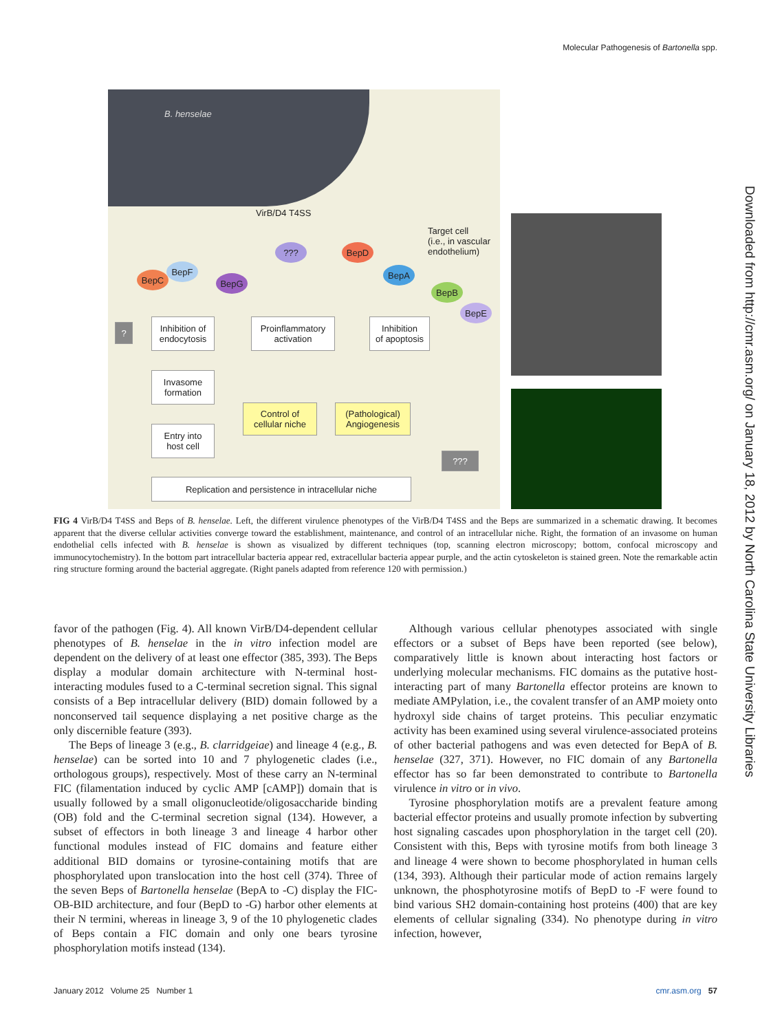Molecular Pathogenesis of Bartonella spp.
Downloaded from http://cmr.asm.org/ on January 18, 2012 by North Carolina State University Libraries
B. henselae
VirB/D4 T4SS
Target cell
(i.e., in vascular
endothelium)
??? BepD
BepA
BepB
BepE
BepC
BepF
BepG
?
Inhibition of
endocytosis
Proinflammatory
activation
Inhibition
of apoptosis
Invasome
formation
Control of
cellular niche
(Pathological)
Angiogenesis
Entry into
host cell
???
Replication and persistence in intracellular niche
FIG 4 VirB/D4 T4SS and Beps of B. henselae. Left, the different virulence phenotypes of the VirB/D4 T4SS and the Beps are summarized in a schematic drawing. It becomes apparent that the diverse cellular activities converge toward the establishment, maintenance, and control of an intracellular niche. Right, the formation of an invasome on human endothelial cells infected with B. henselae is shown as visualized by different techniques (top, scanning electron microscopy; bottom, confocal microscopy and immunocytochemistry). In the bottom part intracellular bacteria appear red, extracellular bacteria appear purple, and the actin cytoskeleton is stained green. Note the remarkable actin ring structure forming around the bacterial aggregate. (Right panels adapted from reference 120 with permission.)
favor of the pathogen (Fig. 4). All known VirB/D4-dependent cellular phenotypes of B. henselae in the in vitro infection model are dependent on the delivery of at least one effector (385, 393). The Beps display a modular domain architecture with N-terminal host-interacting modules fused to a C-terminal secretion signal. This signal consists of a Bep intracellular delivery (BID) domain followed by a nonconserved tail sequence displaying a net positive charge as the only discernible feature (393).
The Beps of lineage 3 (e.g., B. clarridgeiae) and lineage 4 (e.g., B. henselae) can be sorted into 10 and 7 phylogenetic clades (i.e., orthologous groups), respectively. Most of these carry an N-terminal FIC (filamentation induced by cyclic AMP [cAMP]) domain that is usually followed by a small oligonucleotide/oligosaccharide binding (OB) fold and the C-terminal secretion signal (134). However, a subset of effectors in both lineage 3 and lineage 4 harbor other functional modules instead of FIC domains and feature either additional BID domains or tyrosine-containing motifs that are phosphorylated upon translocation into the host cell (374). Three of the seven Beps of Bartonella henselae (BepA to -C) display the FIC-OB-BID architecture, and four (BepD to -G) harbor other elements at their N termini, whereas in lineage 3, 9 of the 10 phylogenetic clades of Beps contain a FIC domain and only one bears tyrosine phosphorylation motifs instead (134).
Although various cellular phenotypes associated with single effectors or a subset of Beps have been reported (see below), comparatively little is known about interacting host factors or underlying molecular mechanisms. FIC domains as the putative host-interacting part of many Bartonella effector proteins are known to mediate AMPylation, i.e., the covalent transfer of an AMP moiety onto hydroxyl side chains of target proteins. This peculiar enzymatic activity has been examined using several virulence-associated proteins of other bacterial pathogens and was even detected for BepA of B. henselae (327, 371). However, no FIC domain of any Bartonella effector has so far been demonstrated to contribute to Bartonella virulence in vitro or in vivo.
Tyrosine phosphorylation motifs are a prevalent feature among bacterial effector proteins and usually promote infection by subverting host signaling cascades upon phosphorylation in the target cell (20). Consistent with this, Beps with tyrosine motifs from both lineage 3 and lineage 4 were shown to become phosphorylated in human cells (134, 393). Although their particular mode of action remains largely unknown, the phosphotyrosine motifs of BepD to -F were found to bind various SH2 domain-containing host proteins (400) that are key elements of cellular signaling (334). No phenotype during in vitro infection, however,
January 2012 Volume 25 Number 1 cmr.asm.org 57